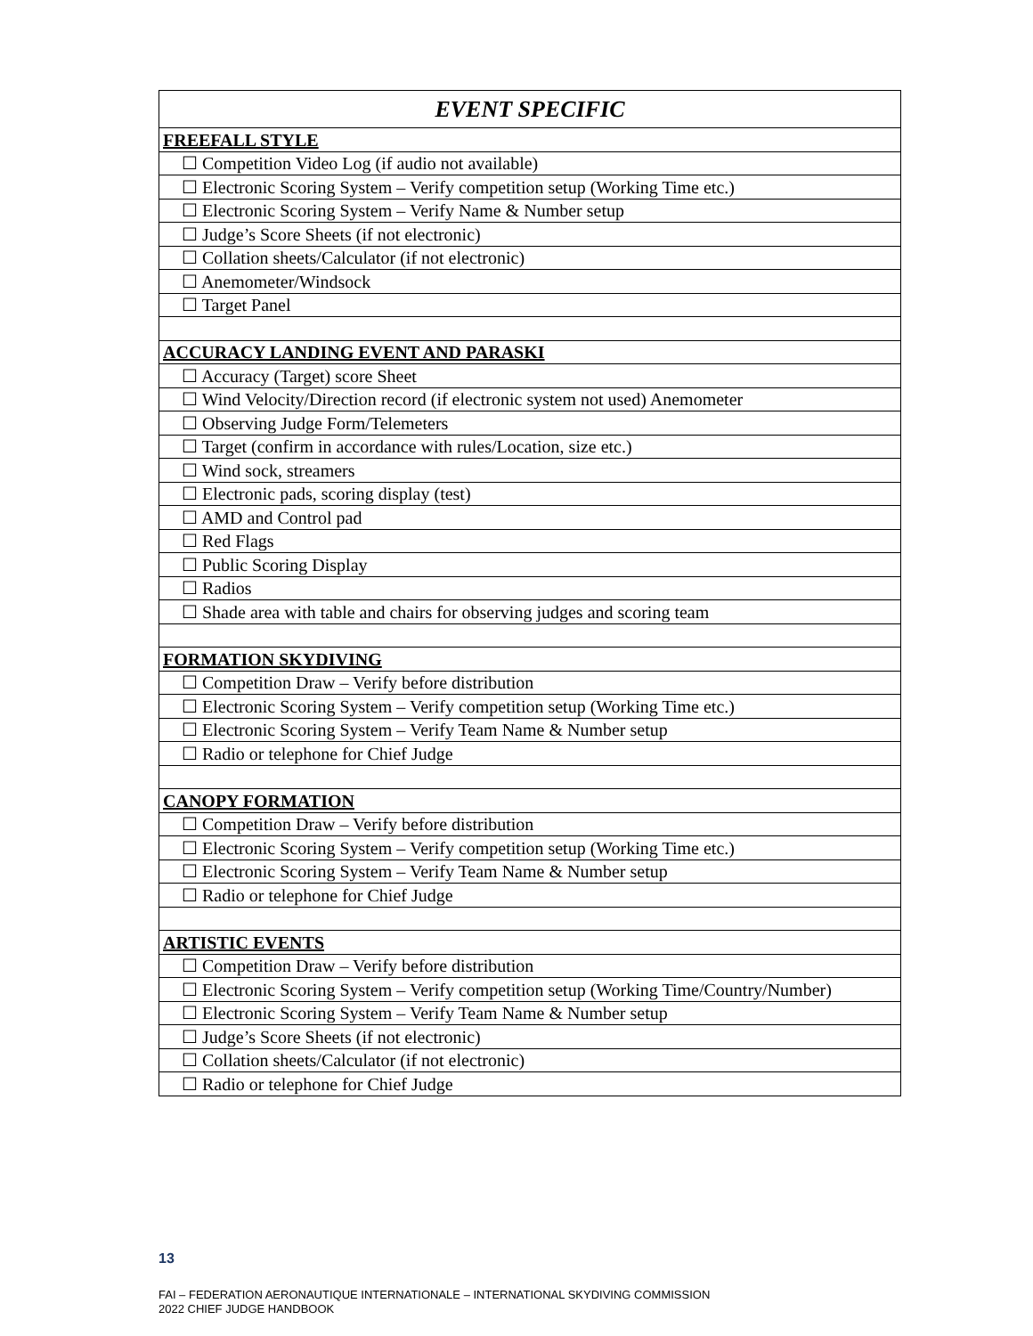| EVENT SPECIFIC |
| --- |
| FREEFALL STYLE |
| ☐ Competition Video Log (if audio not available) |
| ☐ Electronic Scoring System – Verify competition setup (Working Time etc.) |
| ☐ Electronic Scoring System – Verify Name & Number setup |
| ☐ Judge’s Score Sheets (if not electronic) |
| ☐ Collation sheets/Calculator (if not electronic) |
| ☐ Anemometer/Windsock |
| ☐ Target Panel |
| ACCURACY LANDING EVENT AND PARASKI |
| ☐ Accuracy (Target) score Sheet |
| ☐ Wind Velocity/Direction record (if electronic system not used) Anemometer |
| ☐ Observing Judge Form/Telemeters |
| ☐ Target (confirm in accordance with rules/Location, size etc.) |
| ☐ Wind sock, streamers |
| ☐ Electronic pads, scoring display (test) |
| ☐ AMD and Control pad |
| ☐ Red Flags |
| ☐ Public Scoring Display |
| ☐ Radios |
| ☐ Shade area with table and chairs for observing judges and scoring team |
| FORMATION SKYDIVING |
| ☐ Competition Draw – Verify before distribution |
| ☐ Electronic Scoring System – Verify competition setup (Working Time etc.) |
| ☐ Electronic Scoring System – Verify Team Name & Number setup |
| ☐ Radio or telephone for Chief Judge |
| CANOPY FORMATION |
| ☐ Competition Draw – Verify before distribution |
| ☐ Electronic Scoring System – Verify competition setup (Working Time etc.) |
| ☐ Electronic Scoring System – Verify Team Name & Number setup |
| ☐ Radio or telephone for Chief Judge |
| ARTISTIC EVENTS |
| ☐ Competition Draw – Verify before distribution |
| ☐ Electronic Scoring System – Verify competition setup (Working Time/Country/Number) |
| ☐ Electronic Scoring System – Verify Team Name & Number setup |
| ☐ Judge’s Score Sheets (if not electronic) |
| ☐ Collation sheets/Calculator (if not electronic) |
| ☐ Radio or telephone for Chief Judge |
13
FAI – FEDERATION AERONAUTIQUE INTERNATIONALE – INTERNATIONAL SKYDIVING COMMISSION
2022 CHIEF JUDGE HANDBOOK